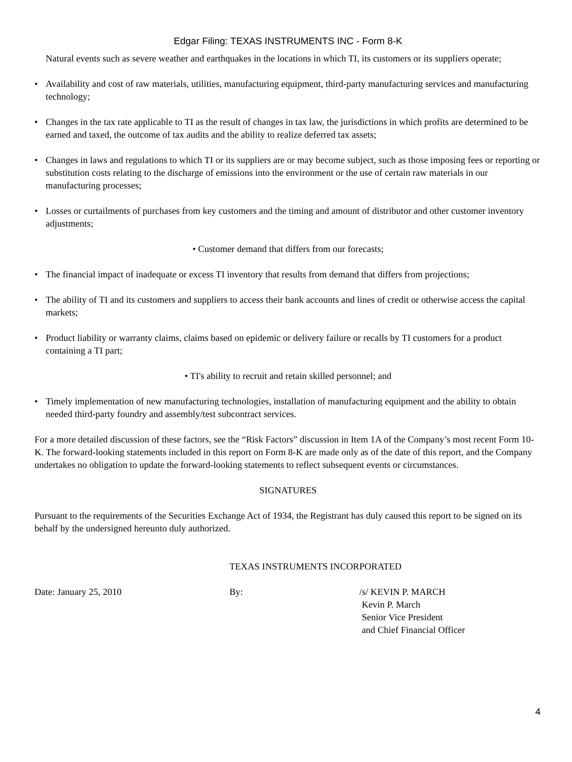Edgar Filing: TEXAS INSTRUMENTS INC - Form 8-K
Natural events such as severe weather and earthquakes in the locations in which TI, its customers or its suppliers operate;
• Availability and cost of raw materials, utilities, manufacturing equipment, third-party manufacturing services and manufacturing technology;
• Changes in the tax rate applicable to TI as the result of changes in tax law, the jurisdictions in which profits are determined to be earned and taxed, the outcome of tax audits and the ability to realize deferred tax assets;
• Changes in laws and regulations to which TI or its suppliers are or may become subject, such as those imposing fees or reporting or substitution costs relating to the discharge of emissions into the environment or the use of certain raw materials in our manufacturing processes;
• Losses or curtailments of purchases from key customers and the timing and amount of distributor and other customer inventory adjustments;
• Customer demand that differs from our forecasts;
• The financial impact of inadequate or excess TI inventory that results from demand that differs from projections;
• The ability of TI and its customers and suppliers to access their bank accounts and lines of credit or otherwise access the capital markets;
• Product liability or warranty claims, claims based on epidemic or delivery failure or recalls by TI customers for a product containing a TI part;
• TI's ability to recruit and retain skilled personnel; and
• Timely implementation of new manufacturing technologies, installation of manufacturing equipment and the ability to obtain needed third-party foundry and assembly/test subcontract services.
For a more detailed discussion of these factors, see the “Risk Factors” discussion in Item 1A of the Company’s most recent Form 10-K. The forward-looking statements included in this report on Form 8-K are made only as of the date of this report, and the Company undertakes no obligation to update the forward-looking statements to reflect subsequent events or circumstances.
SIGNATURES
Pursuant to the requirements of the Securities Exchange Act of 1934, the Registrant has duly caused this report to be signed on its behalf by the undersigned hereunto duly authorized.
TEXAS INSTRUMENTS INCORPORATED
Date: January 25, 2010 By: /s/ KEVIN P. MARCH
Kevin P. March
Senior Vice President
and Chief Financial Officer
4